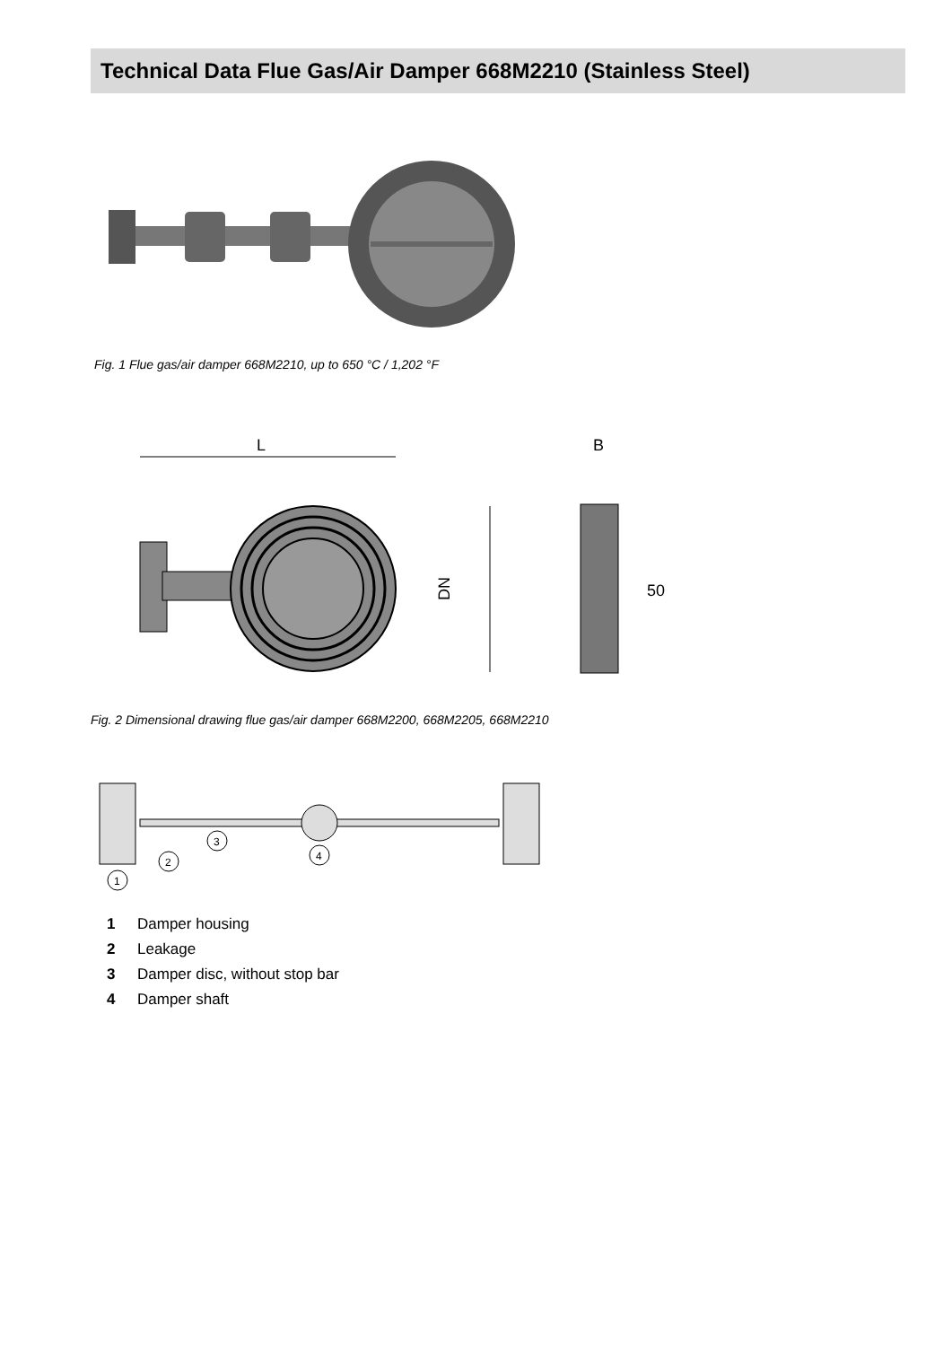Technical Data Flue Gas/Air Damper 668M2210 (Stainless Steel)
Fig. 1 Flue gas/air damper 668M2210, up to 650 °C / 1,202 °F
L
DN
B
50
Fig. 2 Dimensional drawing flue gas/air damper 668M2200, 668M2205, 668M2210
1
2
3
4
1 Damper housing
2 Leakage
3 Damper disc, without stop bar
4 Damper shaft